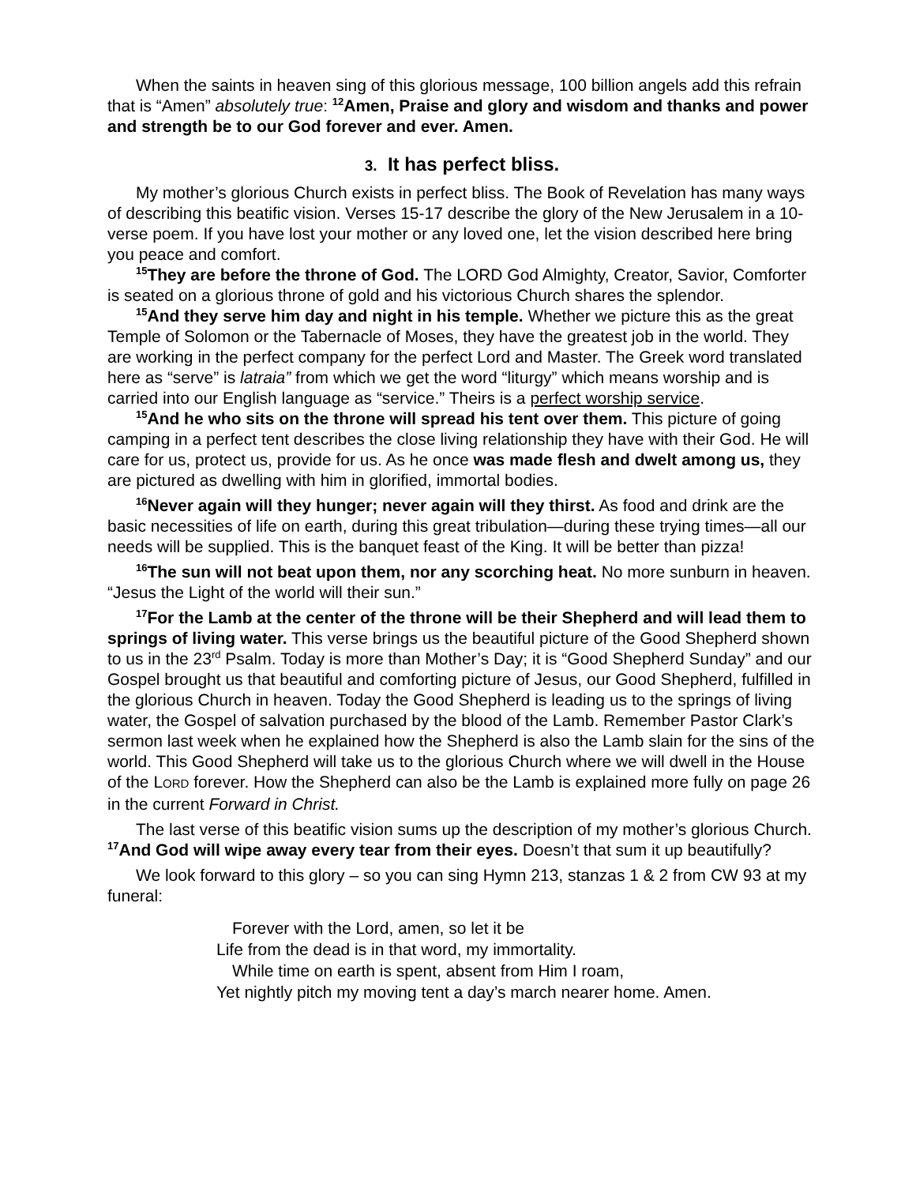When the saints in heaven sing of this glorious message, 100 billion angels add this refrain that is “Amen” absolutely true: <sup>12</sup>Amen, Praise and glory and wisdom and thanks and power and strength be to our God forever and ever. Amen.
3. It has perfect bliss.
My mother’s glorious Church exists in perfect bliss. The Book of Revelation has many ways of describing this beatific vision. Verses 15-17 describe the glory of the New Jerusalem in a 10-verse poem. If you have lost your mother or any loved one, let the vision described here bring you peace and comfort.
<sup>15</sup> They are before the throne of God. The LORD God Almighty, Creator, Savior, Comforter is seated on a glorious throne of gold and his victorious Church shares the splendor.
<sup>15</sup> And they serve him day and night in his temple. Whether we picture this as the great Temple of Solomon or the Tabernacle of Moses, they have the greatest job in the world. They are working in the perfect company for the perfect Lord and Master. The Greek word translated here as “serve” is latraia” from which we get the word “liturgy” which means worship and is carried into our English language as “service.” Theirs is a perfect worship service.
<sup>15</sup> And he who sits on the throne will spread his tent over them. This picture of going camping in a perfect tent describes the close living relationship they have with their God. He will care for us, protect us, provide for us. As he once was made flesh and dwelt among us, they are pictured as dwelling with him in glorified, immortal bodies.
<sup>16</sup> Never again will they hunger; never again will they thirst. As food and drink are the basic necessities of life on earth, during this great tribulation—during these trying times—all our needs will be supplied. This is the banquet feast of the King. It will be better than pizza!
<sup>16</sup> The sun will not beat upon them, nor any scorching heat. No more sunburn in heaven. “Jesus the Light of the world will their sun.”
<sup>17</sup> For the Lamb at the center of the throne will be their Shepherd and will lead them to springs of living water. This verse brings us the beautiful picture of the Good Shepherd shown to us in the 23<sup>rd</sup> Psalm. Today is more than Mother’s Day; it is “Good Shepherd Sunday” and our Gospel brought us that beautiful and comforting picture of Jesus, our Good Shepherd, fulfilled in the glorious Church in heaven. Today the Good Shepherd is leading us to the springs of living water, the Gospel of salvation purchased by the blood of the Lamb. Remember Pastor Clark’s sermon last week when he explained how the Shepherd is also the Lamb slain for the sins of the world. This Good Shepherd will take us to the glorious Church where we will dwell in the House of the LORD forever. How the Shepherd can also be the Lamb is explained more fully on page 26 in the current Forward in Christ.
The last verse of this beatific vision sums up the description of my mother’s glorious Church. <sup>17</sup>And God will wipe away every tear from their eyes. Doesn’t that sum it up beautifully?
We look forward to this glory – so you can sing Hymn 213, stanzas 1 & 2 from CW 93 at my funeral:
Forever with the Lord, amen, so let it be
Life from the dead is in that word, my immortality.
While time on earth is spent, absent from Him I roam,
Yet nightly pitch my moving tent a day’s march nearer home. Amen.